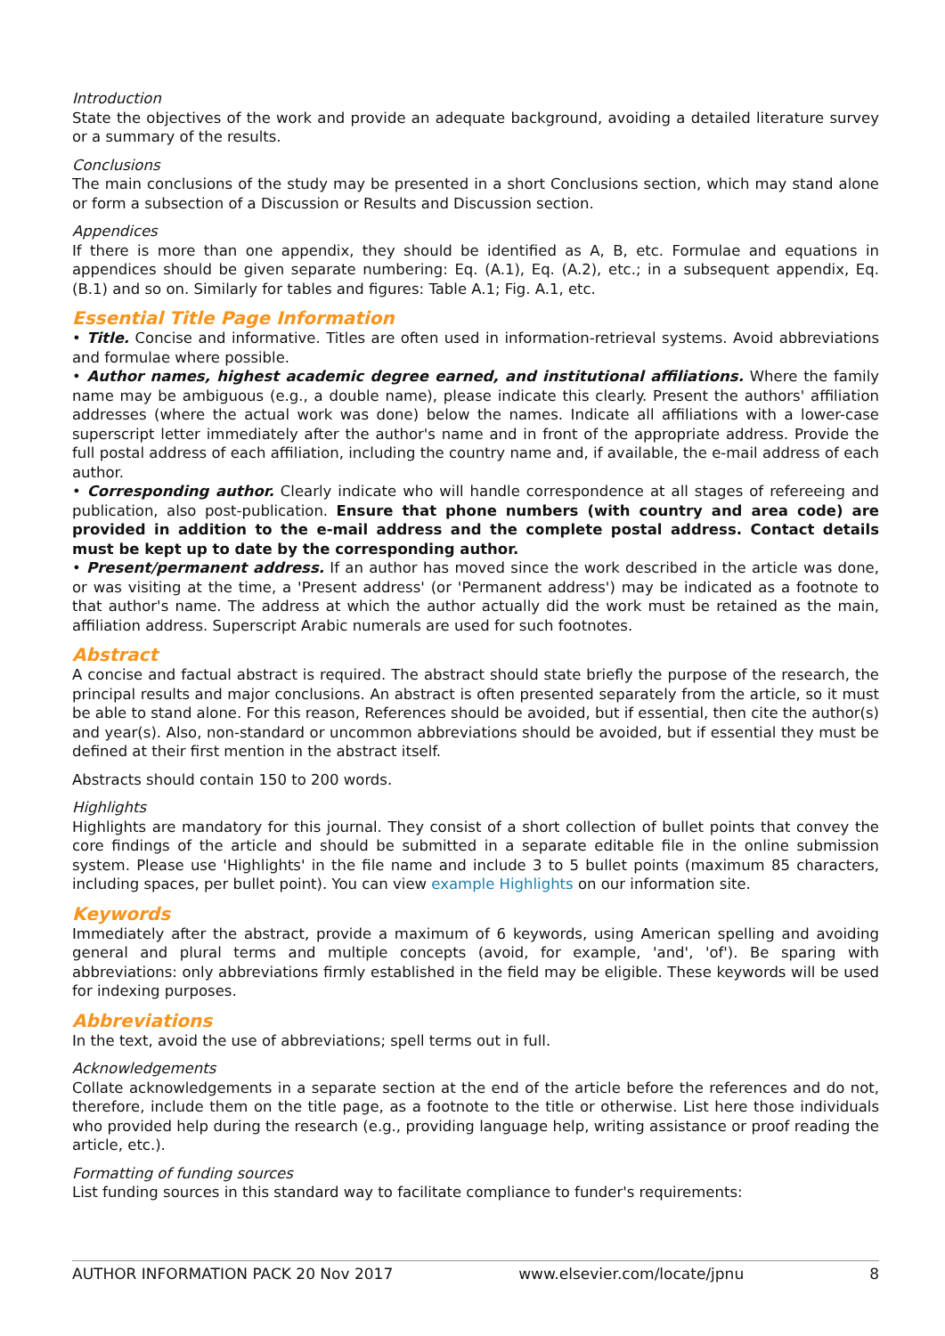Introduction
State the objectives of the work and provide an adequate background, avoiding a detailed literature survey or a summary of the results.
Conclusions
The main conclusions of the study may be presented in a short Conclusions section, which may stand alone or form a subsection of a Discussion or Results and Discussion section.
Appendices
If there is more than one appendix, they should be identified as A, B, etc. Formulae and equations in appendices should be given separate numbering: Eq. (A.1), Eq. (A.2), etc.; in a subsequent appendix, Eq. (B.1) and so on. Similarly for tables and figures: Table A.1; Fig. A.1, etc.
Essential Title Page Information
• Title. Concise and informative. Titles are often used in information-retrieval systems. Avoid abbreviations and formulae where possible.
• Author names, highest academic degree earned, and institutional affiliations. Where the family name may be ambiguous (e.g., a double name), please indicate this clearly. Present the authors' affiliation addresses (where the actual work was done) below the names. Indicate all affiliations with a lower-case superscript letter immediately after the author's name and in front of the appropriate address. Provide the full postal address of each affiliation, including the country name and, if available, the e-mail address of each author.
• Corresponding author. Clearly indicate who will handle correspondence at all stages of refereeing and publication, also post-publication. Ensure that phone numbers (with country and area code) are provided in addition to the e-mail address and the complete postal address. Contact details must be kept up to date by the corresponding author.
• Present/permanent address. If an author has moved since the work described in the article was done, or was visiting at the time, a 'Present address' (or 'Permanent address') may be indicated as a footnote to that author's name. The address at which the author actually did the work must be retained as the main, affiliation address. Superscript Arabic numerals are used for such footnotes.
Abstract
A concise and factual abstract is required. The abstract should state briefly the purpose of the research, the principal results and major conclusions. An abstract is often presented separately from the article, so it must be able to stand alone. For this reason, References should be avoided, but if essential, then cite the author(s) and year(s). Also, non-standard or uncommon abbreviations should be avoided, but if essential they must be defined at their first mention in the abstract itself.
Abstracts should contain 150 to 200 words.
Highlights
Highlights are mandatory for this journal. They consist of a short collection of bullet points that convey the core findings of the article and should be submitted in a separate editable file in the online submission system. Please use 'Highlights' in the file name and include 3 to 5 bullet points (maximum 85 characters, including spaces, per bullet point). You can view example Highlights on our information site.
Keywords
Immediately after the abstract, provide a maximum of 6 keywords, using American spelling and avoiding general and plural terms and multiple concepts (avoid, for example, 'and', 'of'). Be sparing with abbreviations: only abbreviations firmly established in the field may be eligible. These keywords will be used for indexing purposes.
Abbreviations
In the text, avoid the use of abbreviations; spell terms out in full.
Acknowledgements
Collate acknowledgements in a separate section at the end of the article before the references and do not, therefore, include them on the title page, as a footnote to the title or otherwise. List here those individuals who provided help during the research (e.g., providing language help, writing assistance or proof reading the article, etc.).
Formatting of funding sources
List funding sources in this standard way to facilitate compliance to funder's requirements:
AUTHOR INFORMATION PACK 20 Nov 2017 www.elsevier.com/locate/jpnu 8